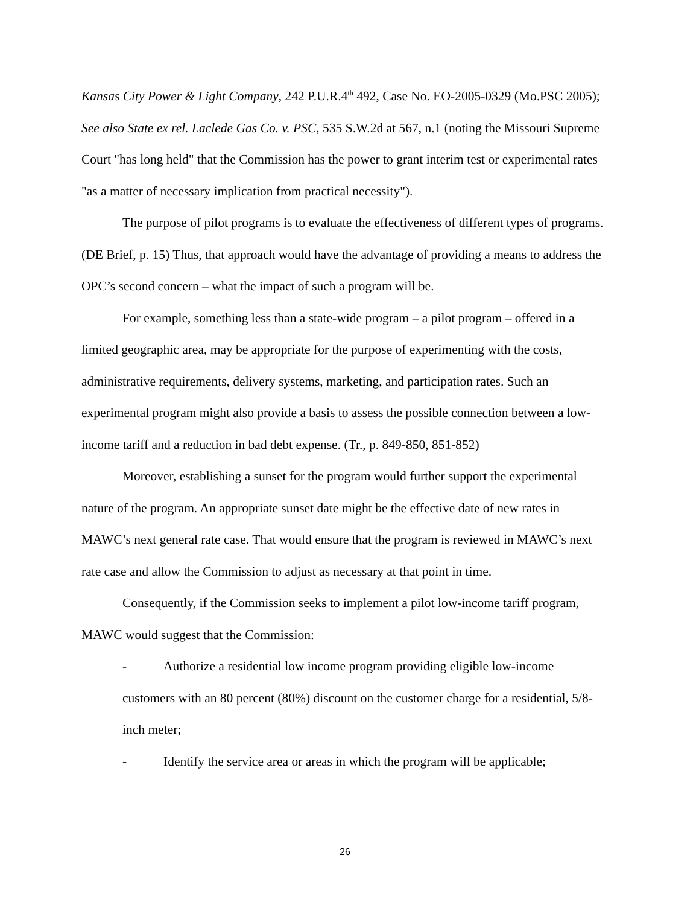Kansas City Power & Light Company, 242 P.U.R.4<sup>th</sup> 492, Case No. EO-2005-0329 (Mo.PSC 2005); See also State ex rel. Laclede Gas Co. v. PSC, 535 S.W.2d at 567, n.1 (noting the Missouri Supreme Court "has long held" that the Commission has the power to grant interim test or experimental rates "as a matter of necessary implication from practical necessity").
The purpose of pilot programs is to evaluate the effectiveness of different types of programs. (DE Brief, p. 15) Thus, that approach would have the advantage of providing a means to address the OPC’s second concern – what the impact of such a program will be.
For example, something less than a state-wide program – a pilot program – offered in a limited geographic area, may be appropriate for the purpose of experimenting with the costs, administrative requirements, delivery systems, marketing, and participation rates. Such an experimental program might also provide a basis to assess the possible connection between a low-income tariff and a reduction in bad debt expense. (Tr., p. 849-850, 851-852)
Moreover, establishing a sunset for the program would further support the experimental nature of the program. An appropriate sunset date might be the effective date of new rates in MAWC’s next general rate case. That would ensure that the program is reviewed in MAWC’s next rate case and allow the Commission to adjust as necessary at that point in time.
Consequently, if the Commission seeks to implement a pilot low-income tariff program, MAWC would suggest that the Commission:
- Authorize a residential low income program providing eligible low-income
customers with an 80 percent (80%) discount on the customer charge for a residential, 5/8-inch meter;
- Identify the service area or areas in which the program will be applicable;
26